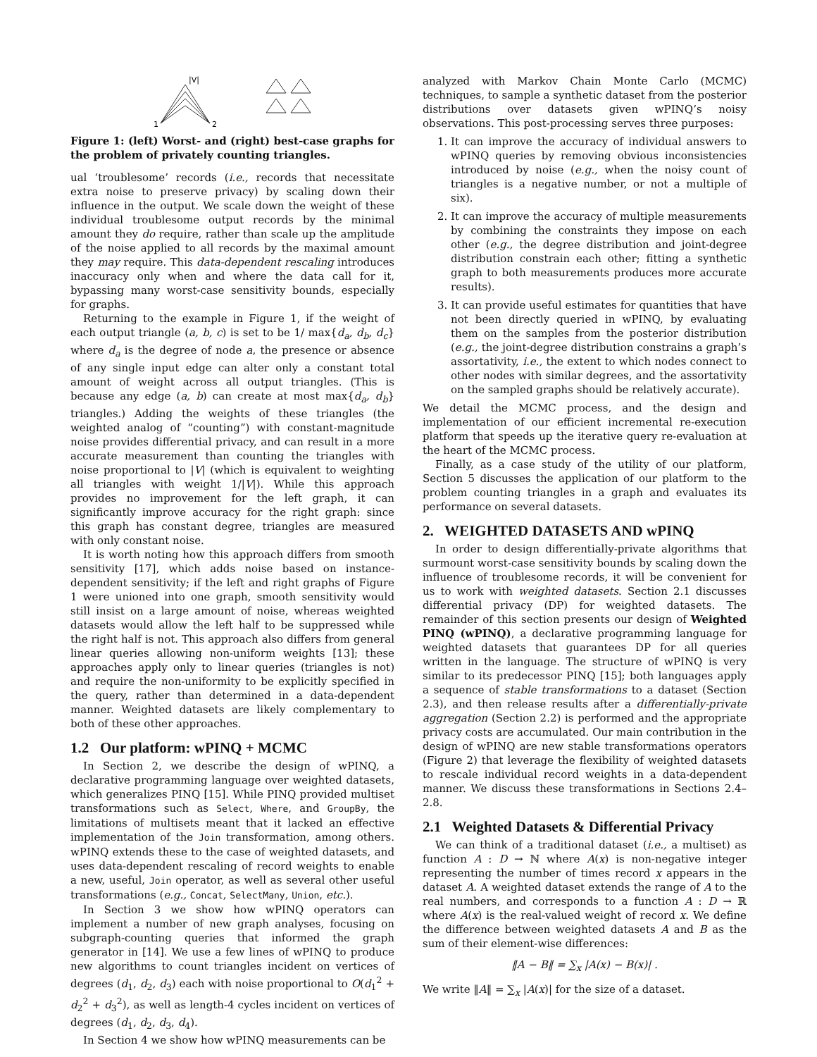|V|
1
2
Figure 1: (left) Worst- and (right) best-case graphs for the problem of privately counting triangles.
ual ‘troublesome’ records (i.e., records that necessitate extra noise to preserve privacy) by scaling down their influence in the output. We scale down the weight of these individual troublesome output records by the minimal amount they do require, rather than scale up the amplitude of the noise applied to all records by the maximal amount they may require. This data-dependent rescaling introduces inaccuracy only when and where the data call for it, bypassing many worst-case sensitivity bounds, especially for graphs.
Returning to the example in Figure 1, if the weight of each output triangle (a, b, c) is set to be 1/ max{d<sub>a</sub>, d<sub>b</sub>, d<sub>c</sub>} where d<sub>a</sub> is the degree of node a, the presence or absence of any single input edge can alter only a constant total amount of weight across all output triangles. (This is because any edge (a, b) can create at most max{d<sub>a</sub>, d<sub>b</sub>} triangles.) Adding the weights of these triangles (the weighted analog of “counting”) with constant-magnitude noise provides differential privacy, and can result in a more accurate measurement than counting the triangles with noise proportional to |V| (which is equivalent to weighting all triangles with weight 1/|V|). While this approach provides no improvement for the left graph, it can significantly improve accuracy for the right graph: since this graph has constant degree, triangles are measured with only constant noise.
It is worth noting how this approach differs from smooth sensitivity [17], which adds noise based on instance-dependent sensitivity; if the left and right graphs of Figure 1 were unioned into one graph, smooth sensitivity would still insist on a large amount of noise, whereas weighted datasets would allow the left half to be suppressed while the right half is not. This approach also differs from general linear queries allowing non-uniform weights [13]; these approaches apply only to linear queries (triangles is not) and require the non-uniformity to be explicitly specified in the query, rather than determined in a data-dependent manner. Weighted datasets are likely complementary to both of these other approaches.
1.2 Our platform: wPINQ + MCMC
In Section 2, we describe the design of wPINQ, a declarative programming language over weighted datasets, which generalizes PINQ [15]. While PINQ provided multiset transformations such as Select, Where, and GroupBy, the limitations of multisets meant that it lacked an effective implementation of the Join transformation, among others. wPINQ extends these to the case of weighted datasets, and uses data-dependent rescaling of record weights to enable a new, useful, Join operator, as well as several other useful transformations (e.g., Concat, SelectMany, Union, etc.).
In Section 3 we show how wPINQ operators can implement a number of new graph analyses, focusing on subgraph-counting queries that informed the graph generator in [14]. We use a few lines of wPINQ to produce new algorithms to count triangles incident on vertices of degrees (d<sub>1</sub>, d<sub>2</sub>, d<sub>3</sub>) each with noise proportional to O(d<sub>1</sub><sup>2</sup> + d<sub>2</sub><sup>2</sup> + d<sub>3</sub><sup>2</sup>), as well as length-4 cycles incident on vertices of degrees (d<sub>1</sub>, d<sub>2</sub>, d<sub>3</sub>, d<sub>4</sub>).
In Section 4 we show how wPINQ measurements can be
analyzed with Markov Chain Monte Carlo (MCMC) techniques, to sample a synthetic dataset from the posterior distributions over datasets given wPINQ’s noisy observations. This post-processing serves three purposes:
1. It can improve the accuracy of individual answers to wPINQ queries by removing obvious inconsistencies introduced by noise (e.g., when the noisy count of triangles is a negative number, or not a multiple of six).
2. It can improve the accuracy of multiple measurements by combining the constraints they impose on each other (e.g., the degree distribution and joint-degree distribution constrain each other; fitting a synthetic graph to both measurements produces more accurate results).
3. It can provide useful estimates for quantities that have not been directly queried in wPINQ, by evaluating them on the samples from the posterior distribution (e.g., the joint-degree distribution constrains a graph’s assortativity, i.e., the extent to which nodes connect to other nodes with similar degrees, and the assortativity on the sampled graphs should be relatively accurate).
We detail the MCMC process, and the design and implementation of our efficient incremental re-execution platform that speeds up the iterative query re-evaluation at the heart of the MCMC process.
Finally, as a case study of the utility of our platform, Section 5 discusses the application of our platform to the problem counting triangles in a graph and evaluates its performance on several datasets.
2. WEIGHTED DATASETS AND wPINQ
In order to design differentially-private algorithms that surmount worst-case sensitivity bounds by scaling down the influence of troublesome records, it will be convenient for us to work with weighted datasets. Section 2.1 discusses differential privacy (DP) for weighted datasets. The remainder of this section presents our design of Weighted PINQ (wPINQ), a declarative programming language for weighted datasets that guarantees DP for all queries written in the language. The structure of wPINQ is very similar to its predecessor PINQ [15]; both languages apply a sequence of stable transformations to a dataset (Section 2.3), and then release results after a differentially-private aggregation (Section 2.2) is performed and the appropriate privacy costs are accumulated. Our main contribution in the design of wPINQ are new stable transformations operators (Figure 2) that leverage the flexibility of weighted datasets to rescale individual record weights in a data-dependent manner. We discuss these transformations in Sections 2.4–2.8.
2.1 Weighted Datasets & Differential Privacy
We can think of a traditional dataset (i.e., a multiset) as function A : D → ℕ where A(x) is non-negative integer representing the number of times record x appears in the dataset A. A weighted dataset extends the range of A to the real numbers, and corresponds to a function A : D → ℝ where A(x) is the real-valued weight of record x. We define the difference between weighted datasets A and B as the sum of their element-wise differences:
‖A − B‖ = ∑<sub>x</sub> |A(x) − B(x)| .
We write ‖A‖ = ∑<sub>x</sub> |A(x)| for the size of a dataset.